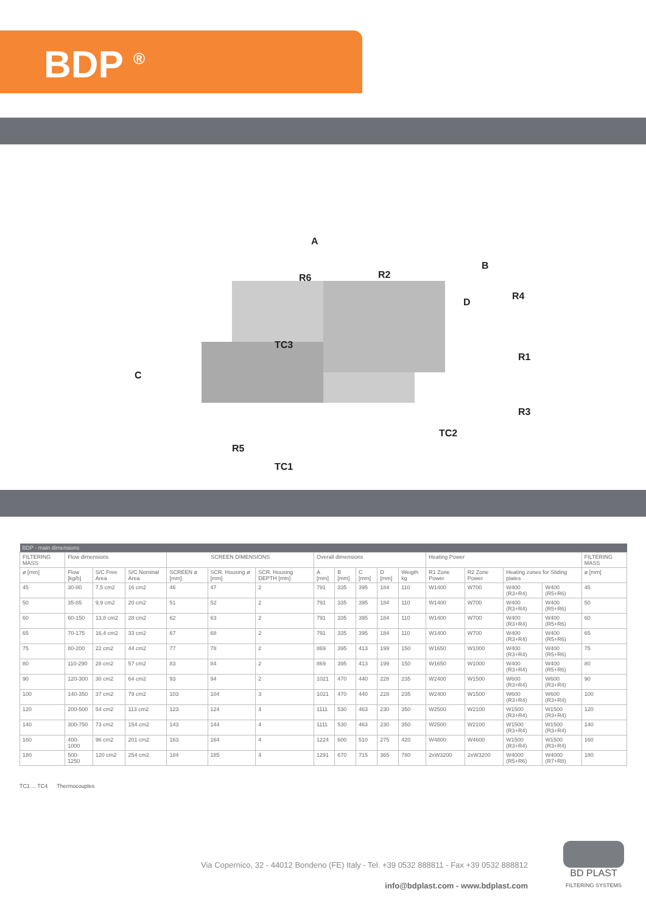BDP <sup>®</sup>
A
B
C
D
R6
R2
R4
R1
R3
R5
TC3
TC2
TC1
| BDP - main dimensions | | | | | | | | | | | | | | | | |
| FILTERING MASS | Flow dimensions | | | SCREEN DIMENSIONS | | | Overall dimensions | | | | | Heating Power | | | | FILTERING MASS |
| ø [mm] | Flow [kg/h] | S/C Free Area | S/C Nominal Area | SCREEN ø [mm] | SCR. Housing ø [mm] | SCR. Housing DEPTH [mm] | A [mm] | B [mm] | C [mm] | D [mm] | Weigth kg | R1 Zone Power | R2 Zone Power | Heating zones for Sliding plates | | ø [mm] |
| 45 | 30-80 | 7,5 cm2 | 16 cm2 | 46 | 47 | 2 | 791 | 335 | 395 | 184 | 110 | W1400 | W700 | W400 (R3+R4) | W400 (R5+R6) | 45 |
| 50 | 35-85 | 9,9 cm2 | 20 cm2 | 51 | 52 | 2 | 791 | 335 | 395 | 184 | 110 | W1400 | W700 | W400 (R3+R4) | W400 (R5+R6) | 50 |
| 60 | 60-150 | 13,8 cm2 | 28 cm2 | 62 | 63 | 2 | 791 | 335 | 395 | 184 | 110 | W1400 | W700 | W400 (R3+R4) | W400 (R5+R6) | 60 |
| 65 | 70-175 | 16,4 cm2 | 33 cm2 | 67 | 68 | 2 | 791 | 335 | 395 | 184 | 110 | W1400 | W700 | W400 (R3+R4) | W400 (R5+R6) | 65 |
| 75 | 80-200 | 22 cm2 | 44 cm2 | 77 | 78 | 2 | 869 | 395 | 413 | 199 | 150 | W1650 | W1000 | W400 (R3+R4) | W400 (R5+R6) | 75 |
| 80 | 110-290 | 28 cm2 | 57 cm2 | 83 | 84 | 2 | 869 | 395 | 413 | 199 | 150 | W1650 | W1000 | W400 (R3+R4) | W400 (R5+R6) | 80 |
| 90 | 120-300 | 30 cm2 | 64 cm2 | 93 | 94 | 2 | 1021 | 470 | 440 | 228 | 235 | W2400 | W1500 | W600 (R3+R4) | W600 (R3+R4) | 90 |
| 100 | 140-350 | 37 cm2 | 79 cm2 | 103 | 104 | 3 | 1021 | 470 | 440 | 228 | 235 | W2400 | W1500 | W600 (R3+R4) | W600 (R3+R4) | 100 |
| 120 | 200-500 | 54 cm2 | 113 cm2 | 123 | 124 | 4 | 1111 | 530 | 463 | 230 | 350 | W2500 | W2100 | W1500 (R3+R4) | W1500 (R3+R4) | 120 |
| 140 | 300-750 | 73 cm2 | 154 cm2 | 143 | 144 | 4 | 1111 | 530 | 463 | 230 | 350 | W2500 | W2100 | W1500 (R3+R4) | W1500 (R3+R4) | 140 |
| 160 | 400-1000 | 96 cm2 | 201 cm2 | 163 | 164 | 4 | 1224 | 600 | 510 | 275 | 420 | W4800 | W4600 | W1500 (R3+R4) | W1500 (R3+R4) | 160 |
| 180 | 500-1250 | 120 cm2 | 254 cm2 | 184 | 185 | 4 | 1291 | 670 | 715 | 365 | 780 | 2xW3200 | 2xW3200 | W4000 (R5+R6) | W4000 (R7+R8) | 180 |
TC1 ... TC4 Thermocouples
Via Copernico, 32 - 44012 Bondeno (FE) Italy - Tel. +39 0532 888811 - Fax +39 0532 888812
info@bdplast.com - www.bdplast.com
BD PLAST
FILTERING SYSTEMS